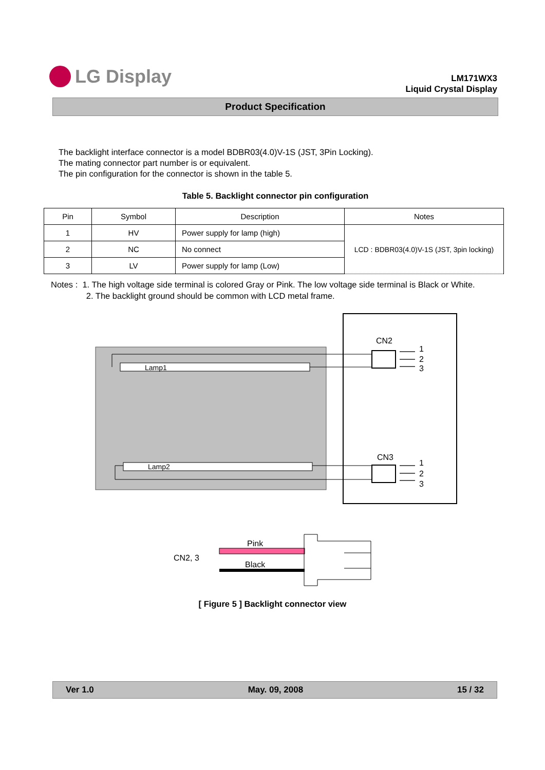LG Display
LM171WX3
Liquid Crystal Display
Product Specification
The backlight interface connector is a model BDBR03(4.0)V-1S (JST, 3Pin Locking).
The mating connector part number is or equivalent.
The pin configuration for the connector is shown in the table 5.
Table 5. Backlight connector pin configuration
| Pin | Symbol | Description | Notes |
| --- | --- | --- | --- |
| 1 | HV | Power supply for lamp (high) | LCD : BDBR03(4.0)V-1S (JST, 3pin locking) |
| 2 | NC | No connect | |
| 3 | LV | Power supply for lamp (Low) | |
Notes : 1. The high voltage side terminal is colored Gray or Pink. The low voltage side terminal is Black or White.
2. The backlight ground should be common with LCD metal frame.
Lamp1
Lamp2
CN2
CN3
1
2
3
1
2
3
CN2, 3
Pink
Black
[ Figure 5 ] Backlight connector view
Ver 1.0 May. 09, 2008 15 / 32